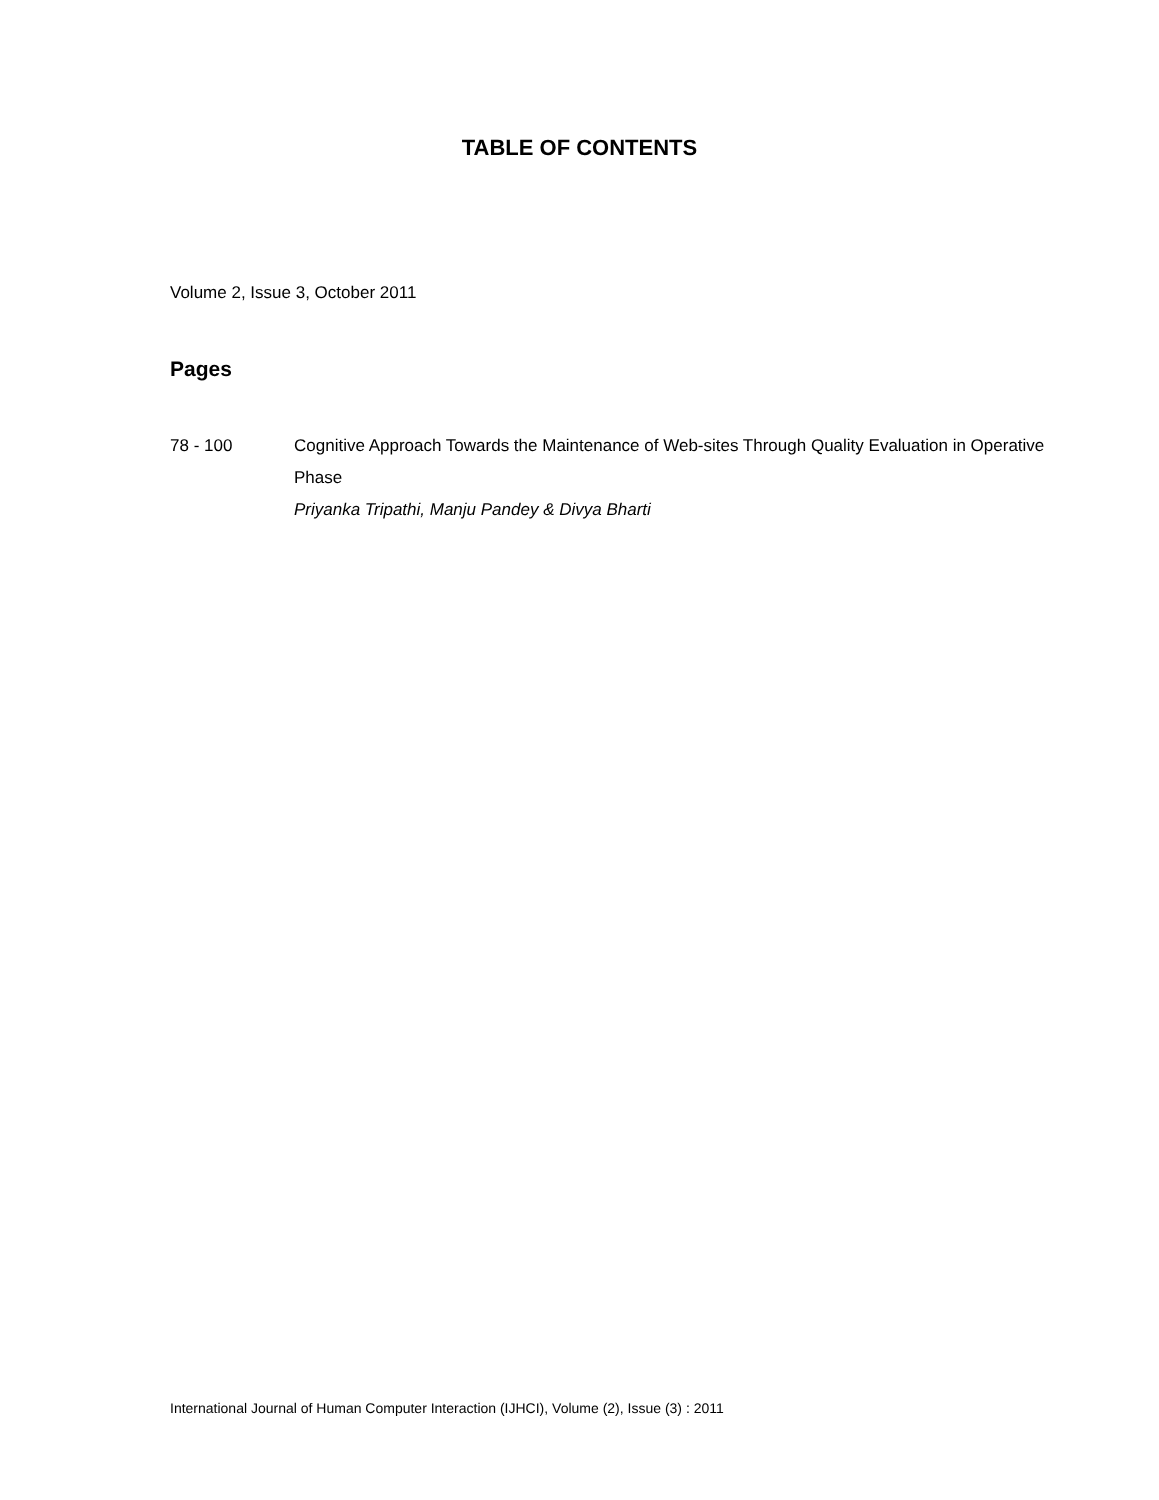TABLE OF CONTENTS
Volume 2, Issue 3, October 2011
Pages
78 - 100 Cognitive Approach Towards the Maintenance of Web-sites Through Quality Evaluation in Operative Phase
Priyanka Tripathi, Manju Pandey & Divya Bharti
International Journal of Human Computer Interaction (IJHCI), Volume (2), Issue (3) : 2011